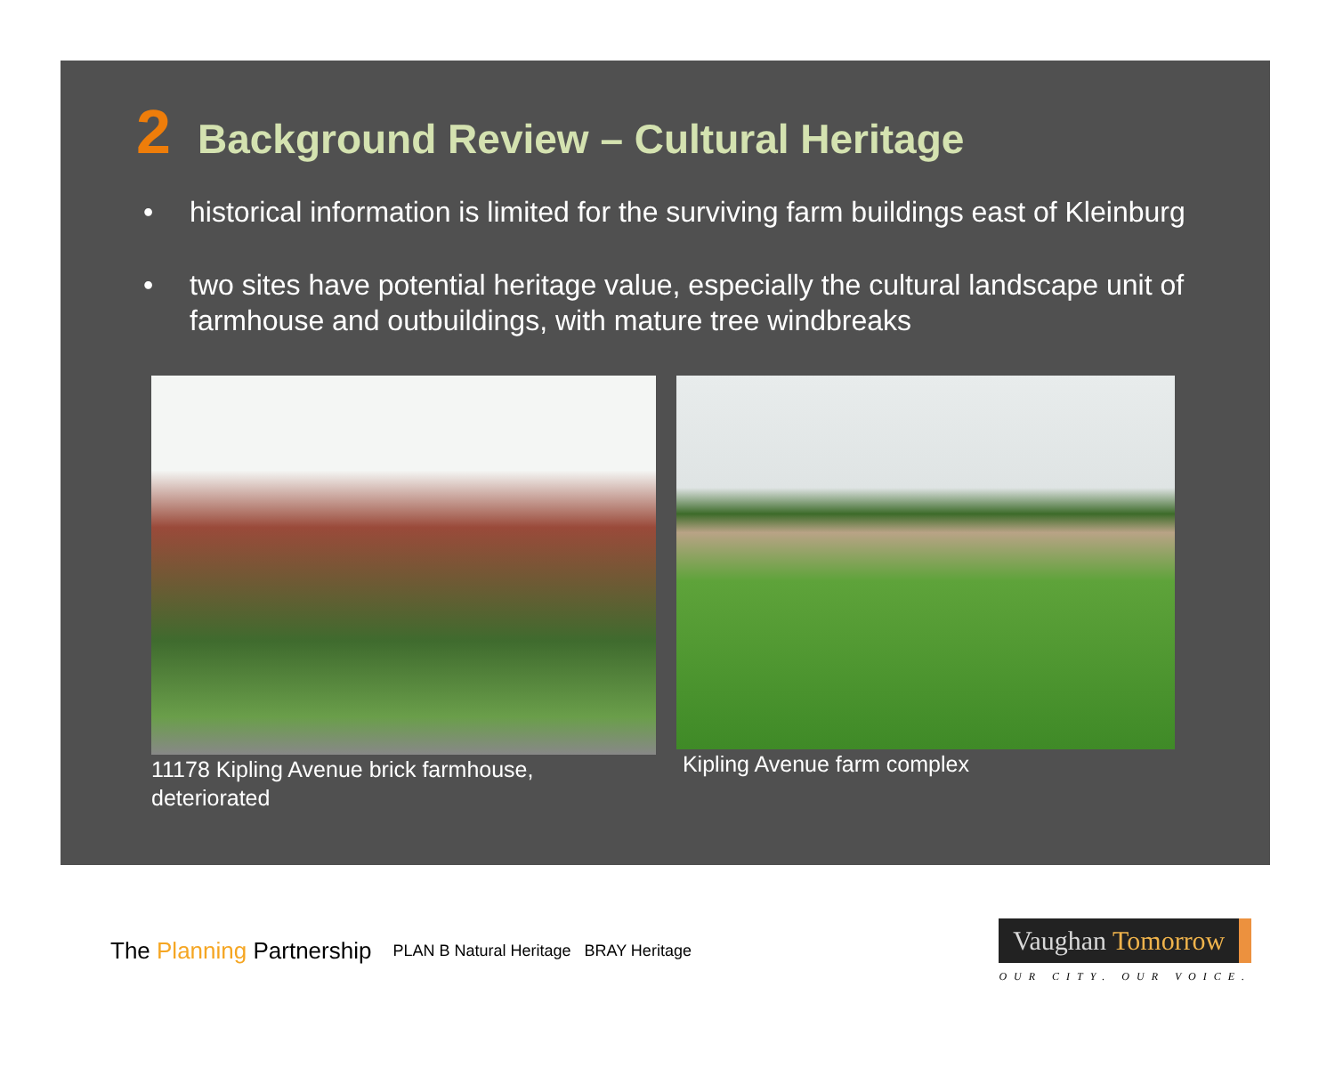2 Background Review – Cultural Heritage
• historical information is limited for the surviving farm buildings east of Kleinburg
• two sites have potential heritage value, especially the cultural landscape unit of farmhouse and outbuildings, with mature tree windbreaks
11178 Kipling Avenue brick farmhouse, deteriorated
Kipling Avenue farm complex
The Planning Partnership PLAN B Natural Heritage BRAY Heritage
Vaughan Tomorrow
OUR CITY. OUR VOICE.